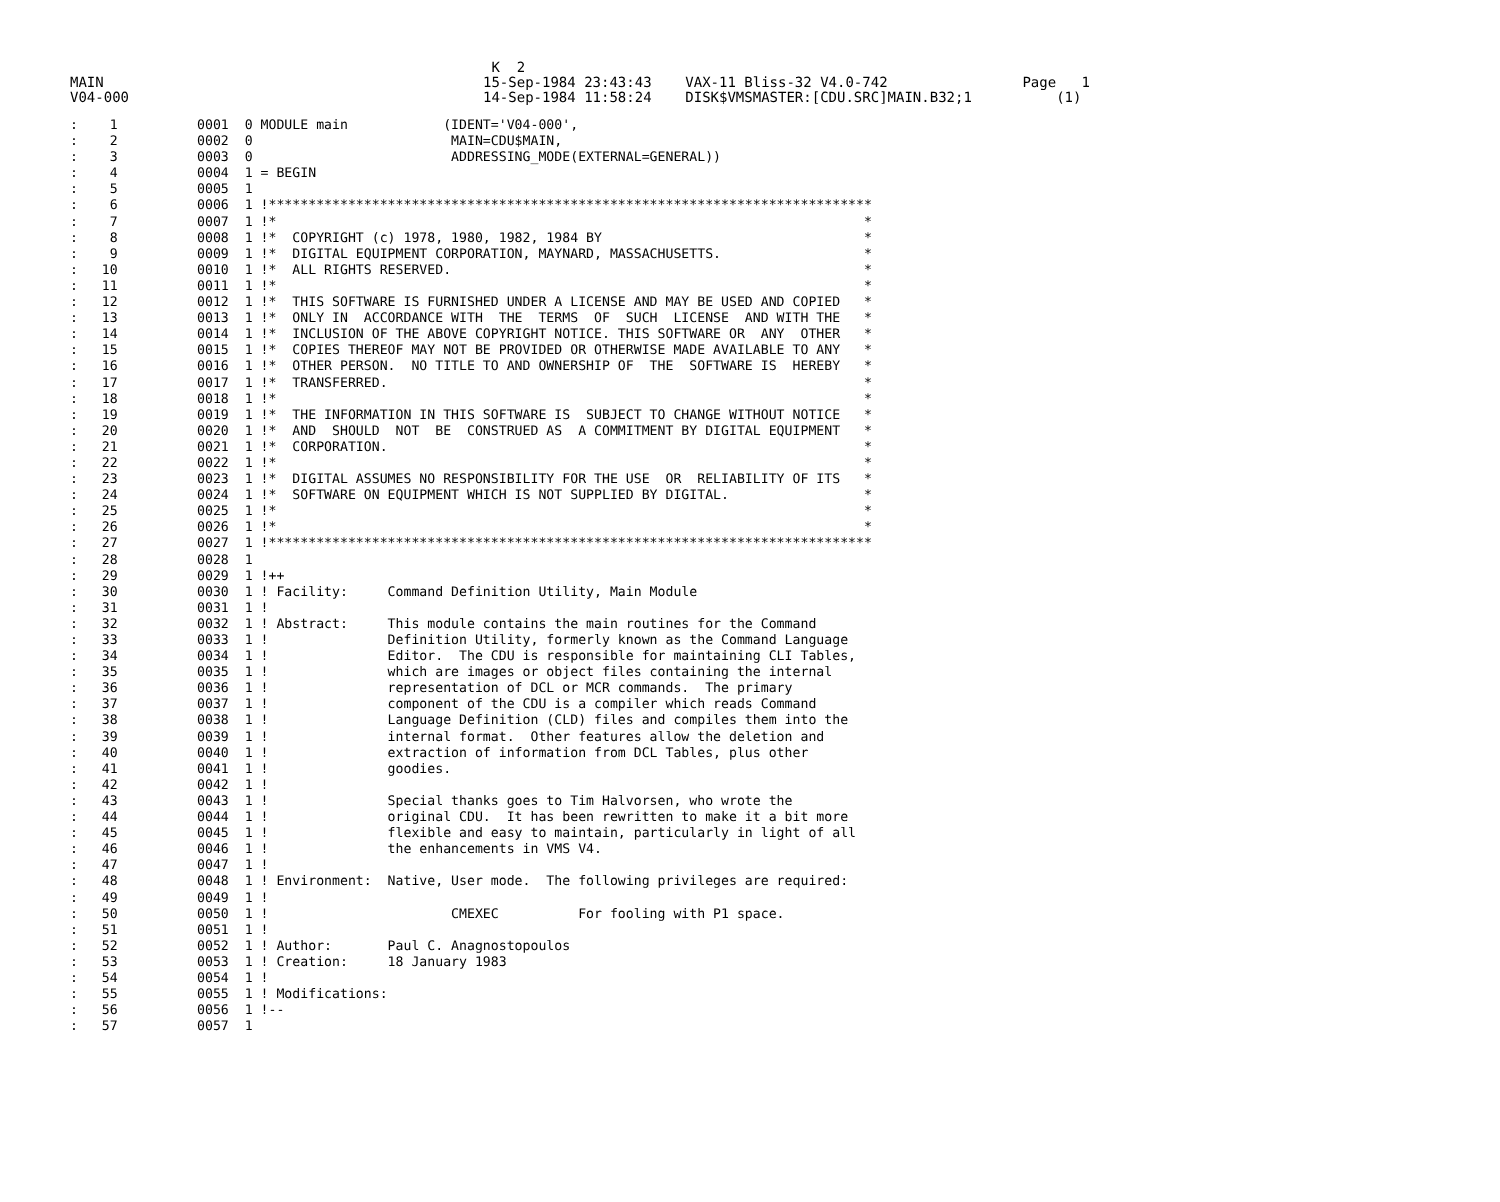K 2 MAIN 15-Sep-1984 23:43:43 VAX-11 Bliss-32 V4.0-742 Page 1 V04-000 14-Sep-1984 11:58:24 DISK$VMSMASTER:[CDU.SRC]MAIN.B32;1 (1)
:    1          0001  0 MODULE main            (IDENT='V04-000',
:    2          0002  0                         MAIN=CDU$MAIN,
:    3          0003  0                         ADDRESSING_MODE(EXTERNAL=GENERAL))
:    4          0004  1 = BEGIN
:    5          0005  1
:    6          0006  1 !****************************************************************************
:    7          0007  1 !*                                                                          *
:    8          0008  1 !*  COPYRIGHT (c) 1978, 1980, 1982, 1984 BY                                 *
:    9          0009  1 !*  DIGITAL EQUIPMENT CORPORATION, MAYNARD, MASSACHUSETTS.                  *
:   10          0010  1 !*  ALL RIGHTS RESERVED.                                                    *
:   11          0011  1 !*                                                                          *
:   12          0012  1 !*  THIS SOFTWARE IS FURNISHED UNDER A LICENSE AND MAY BE USED AND COPIED   *
:   13          0013  1 !*  ONLY IN  ACCORDANCE WITH  THE  TERMS  OF  SUCH  LICENSE  AND WITH THE   *
:   14          0014  1 !*  INCLUSION OF THE ABOVE COPYRIGHT NOTICE. THIS SOFTWARE OR  ANY  OTHER   *
:   15          0015  1 !*  COPIES THEREOF MAY NOT BE PROVIDED OR OTHERWISE MADE AVAILABLE TO ANY   *
:   16          0016  1 !*  OTHER PERSON.  NO TITLE TO AND OWNERSHIP OF  THE  SOFTWARE IS  HEREBY   *
:   17          0017  1 !*  TRANSFERRED.                                                            *
:   18          0018  1 !*                                                                          *
:   19          0019  1 !*  THE INFORMATION IN THIS SOFTWARE IS  SUBJECT TO CHANGE WITHOUT NOTICE   *
:   20          0020  1 !*  AND  SHOULD  NOT  BE  CONSTRUED AS  A COMMITMENT BY DIGITAL EQUIPMENT   *
:   21          0021  1 !*  CORPORATION.                                                            *
:   22          0022  1 !*                                                                          *
:   23          0023  1 !*  DIGITAL ASSUMES NO RESPONSIBILITY FOR THE USE  OR  RELIABILITY OF ITS   *
:   24          0024  1 !*  SOFTWARE ON EQUIPMENT WHICH IS NOT SUPPLIED BY DIGITAL.                 *
:   25          0025  1 !*                                                                          *
:   26          0026  1 !*                                                                          *
:   27          0027  1 !****************************************************************************
:   28          0028  1
:   29          0029  1 !++
:   30          0030  1 ! Facility:     Command Definition Utility, Main Module
:   31          0031  1 !
:   32          0032  1 ! Abstract:     This module contains the main routines for the Command
:   33          0033  1 !               Definition Utility, formerly known as the Command Language
:   34          0034  1 !               Editor.  The CDU is responsible for maintaining CLI Tables,
:   35          0035  1 !               which are images or object files containing the internal
:   36          0036  1 !               representation of DCL or MCR commands.  The primary
:   37          0037  1 !               component of the CDU is a compiler which reads Command
:   38          0038  1 !               Language Definition (CLD) files and compiles them into the
:   39          0039  1 !               internal format.  Other features allow the deletion and
:   40          0040  1 !               extraction of information from DCL Tables, plus other
:   41          0041  1 !               goodies.
:   42          0042  1 !
:   43          0043  1 !               Special thanks goes to Tim Halvorsen, who wrote the
:   44          0044  1 !               original CDU.  It has been rewritten to make it a bit more
:   45          0045  1 !               flexible and easy to maintain, particularly in light of all
:   46          0046  1 !               the enhancements in VMS V4.
:   47          0047  1 !
:   48          0048  1 ! Environment:  Native, User mode.  The following privileges are required:
:   49          0049  1 !
:   50          0050  1 !                       CMEXEC          For fooling with P1 space.
:   51          0051  1 !
:   52          0052  1 ! Author:       Paul C. Anagnostopoulos
:   53          0053  1 ! Creation:     18 January 1983
:   54          0054  1 !
:   55          0055  1 ! Modifications:
:   56          0056  1 !--
:   57          0057  1